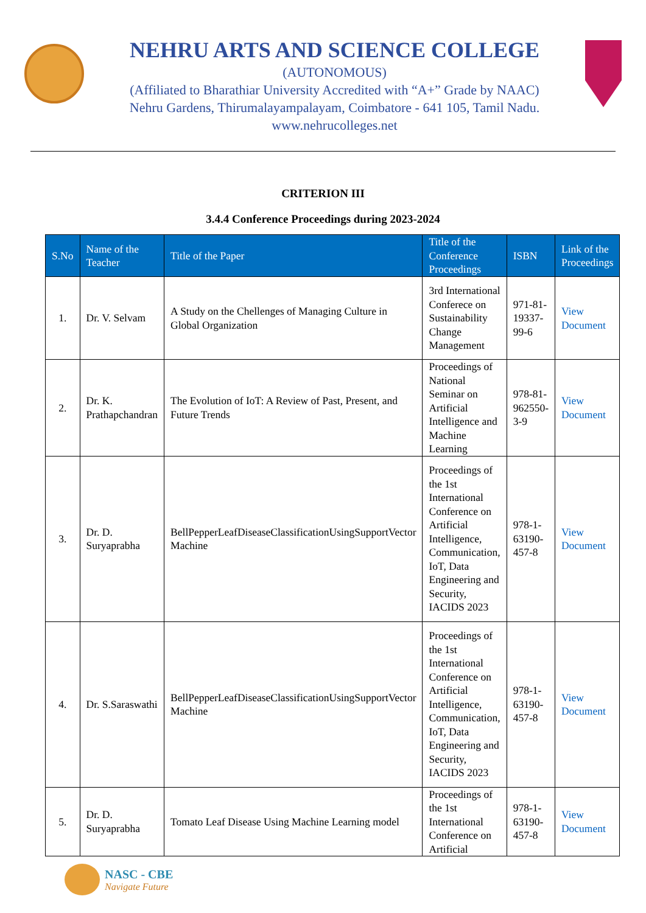NEHRU ARTS AND SCIENCE COLLEGE
(AUTONOMOUS)
(Affiliated to Bharathiar University Accredited with “A+” Grade by NAAC)
Nehru Gardens, Thirumalayampalayam, Coimbatore - 641 105, Tamil Nadu.
www.nehrucolleges.net
CRITERION III
3.4.4 Conference Proceedings during 2023-2024
| S.No | Name of the Teacher | Title of the Paper | Title of the Conference Proceedings | ISBN | Link of the Proceedings |
| --- | --- | --- | --- | --- | --- |
| 1. | Dr. V. Selvam | A Study on the Chellenges of Managing Culture in Global Organization | 3rd International Conferece on Sustainability Change Management | 971-81-19337-99-6 | View Document |
| 2. | Dr. K. Prathapchandran | The Evolution of IoT: A Review of Past, Present, and Future Trends | Proceedings of National Seminar on Artificial Intelligence and Machine Learning | 978-81-962550-3-9 | View Document |
| 3. | Dr. D. Suryaprabha | BellPepperLeafDiseaseClassificationUsingSupportVector Machine | Proceedings of the 1st International Conference on Artificial Intelligence, Communication, IoT, Data Engineering and Security, IACIDS 2023 | 978-1-63190-457-8 | View Document |
| 4. | Dr. S.Saraswathi | BellPepperLeafDiseaseClassificationUsingSupportVector Machine | Proceedings of the 1st International Conference on Artificial Intelligence, Communication, IoT, Data Engineering and Security, IACIDS 2023 | 978-1-63190-457-8 | View Document |
| 5. | Dr. D. Suryaprabha | Tomato Leaf Disease Using Machine Learning model | Proceedings of the 1st International Conference on Artificial | 978-1-63190-457-8 | View Document |
NASC - CBE
Navigate Future